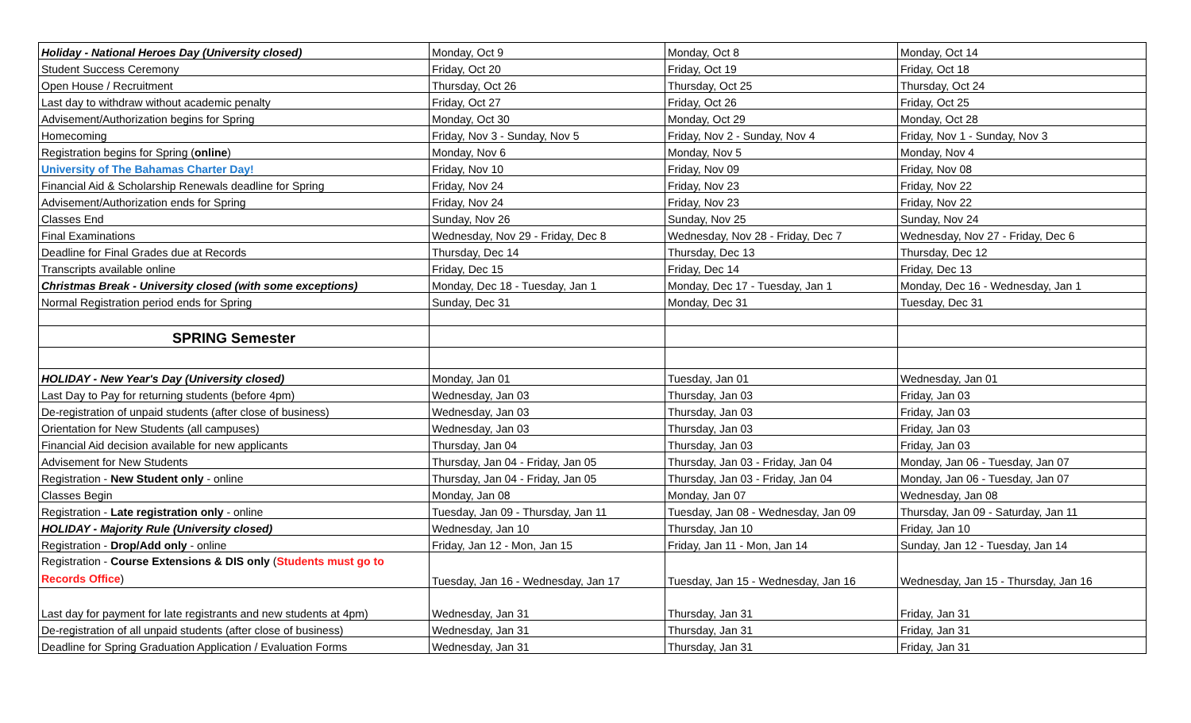| Holiday - National Heroes Day (University closed) | Monday, Oct 9 | Monday, Oct 8 | Monday, Oct 14 |
| Student Success Ceremony | Friday, Oct 20 | Friday, Oct 19 | Friday, Oct 18 |
| Open House / Recruitment | Thursday, Oct 26 | Thursday, Oct 25 | Thursday, Oct 24 |
| Last day to withdraw without academic penalty | Friday, Oct 27 | Friday, Oct 26 | Friday, Oct 25 |
| Advisement/Authorization begins for Spring | Monday, Oct 30 | Monday, Oct 29 | Monday, Oct 28 |
| Homecoming | Friday, Nov 3 - Sunday, Nov 5 | Friday, Nov 2 - Sunday, Nov 4 | Friday, Nov 1 - Sunday, Nov 3 |
| Registration begins for Spring ( online ) | Monday, Nov 6 | Monday, Nov 5 | Monday, Nov 4 |
| University of The Bahamas Charter Day! | Friday, Nov 10 | Friday, Nov 09 | Friday, Nov 08 |
| Financial Aid & Scholarship Renewals deadline for Spring | Friday, Nov 24 | Friday, Nov 23 | Friday, Nov 22 |
| Advisement/Authorization ends for Spring | Friday, Nov 24 | Friday, Nov 23 | Friday, Nov 22 |
| Classes End | Sunday, Nov 26 | Sunday, Nov 25 | Sunday, Nov 24 |
| Final Examinations | Wednesday, Nov 29 - Friday, Dec 8 | Wednesday, Nov 28 - Friday, Dec 7 | Wednesday, Nov 27 - Friday, Dec 6 |
| Deadline for Final Grades due at Records | Thursday, Dec 14 | Thursday, Dec 13 | Thursday, Dec 12 |
| Transcripts available online | Friday, Dec 15 | Friday, Dec 14 | Friday, Dec 13 |
| Christmas Break - University closed (with some exceptions) | Monday, Dec 18 - Tuesday, Jan 1 | Monday, Dec 17 - Tuesday, Jan 1 | Monday, Dec 16 - Wednesday, Jan 1 |
| Normal Registration period ends for Spring | Sunday, Dec 31 | Monday, Dec 31 | Tuesday, Dec 31 |
| SPRING Semester | | | |
| HOLIDAY - New Year's Day (University closed) | Monday, Jan 01 | Tuesday, Jan 01 | Wednesday, Jan 01 |
| Last Day to Pay for returning students (before 4pm) | Wednesday, Jan 03 | Thursday, Jan 03 | Friday, Jan 03 |
| De-registration of unpaid students (after close of business) | Wednesday, Jan 03 | Thursday, Jan 03 | Friday, Jan 03 |
| Orientation for New Students (all campuses) | Wednesday, Jan 03 | Thursday, Jan 03 | Friday, Jan 03 |
| Financial Aid decision available for new applicants | Thursday, Jan 04 | Thursday, Jan 03 | Friday, Jan 03 |
| Advisement for New Students | Thursday, Jan 04 - Friday, Jan 05 | Thursday, Jan 03 - Friday, Jan 04 | Monday, Jan 06 - Tuesday, Jan 07 |
| Registration - New Student only - online | Thursday, Jan 04 - Friday, Jan 05 | Thursday, Jan 03 - Friday, Jan 04 | Monday, Jan 06 - Tuesday, Jan 07 |
| Classes Begin | Monday, Jan 08 | Monday, Jan 07 | Wednesday, Jan 08 |
| Registration - Late registration only - online | Tuesday, Jan 09 - Thursday, Jan 11 | Tuesday, Jan 08 - Wednesday, Jan 09 | Thursday, Jan 09 - Saturday, Jan 11 |
| HOLIDAY - Majority Rule (University closed) | Wednesday, Jan 10 | Thursday, Jan 10 | Friday, Jan 10 |
| Registration - Drop/Add only - online | Friday, Jan 12 - Mon, Jan 15 | Friday, Jan 11 - Mon, Jan 14 | Sunday, Jan 12 - Tuesday, Jan 14 |
| Registration - Course Extensions & DIS only ( Students must go to Records Office ) | Tuesday, Jan 16 - Wednesday, Jan 17 | Tuesday, Jan 15 - Wednesday, Jan 16 | Wednesday, Jan 15 - Thursday, Jan 16 |
| Last day for payment for late registrants and new students at 4pm) | Wednesday, Jan 31 | Thursday, Jan 31 | Friday, Jan 31 |
| De-registration of all unpaid students (after close of business) | Wednesday, Jan 31 | Thursday, Jan 31 | Friday, Jan 31 |
| Deadline for Spring Graduation Application / Evaluation Forms | Wednesday, Jan 31 | Thursday, Jan 31 | Friday, Jan 31 |